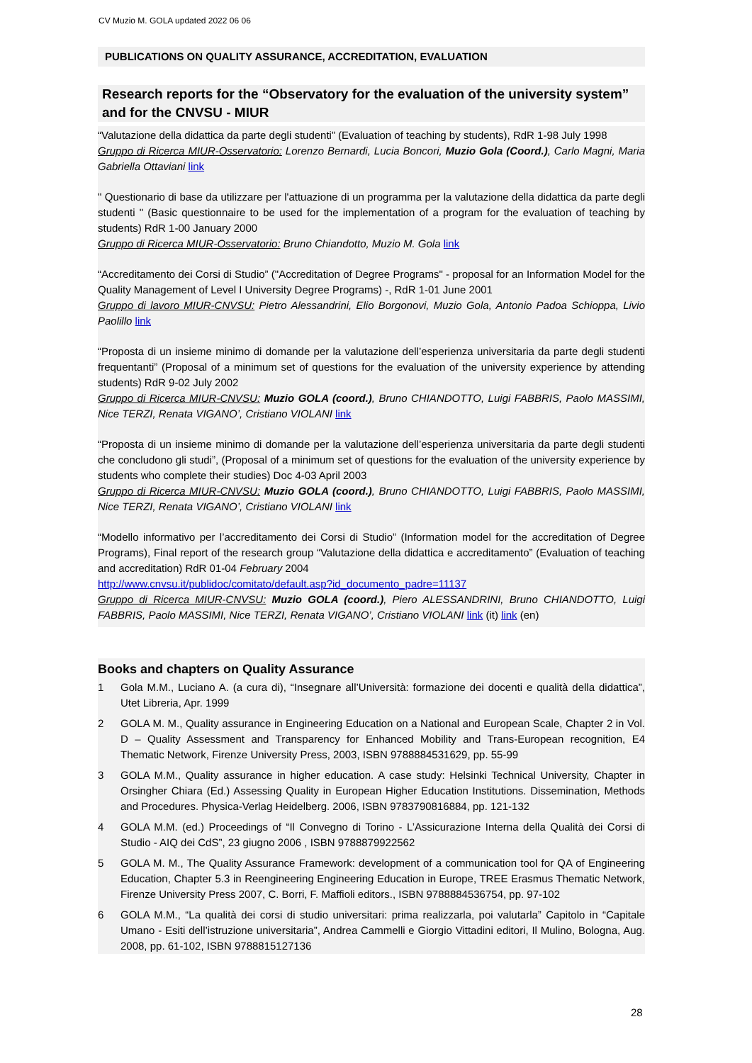CV Muzio M. GOLA updated 2022 06 06
PUBLICATIONS ON QUALITY ASSURANCE, ACCREDITATION, EVALUATION
Research reports for the “Observatory for the evaluation of the university system” and for the CNVSU - MIUR
“Valutazione della didattica da parte degli studenti” (Evaluation of teaching by students), RdR 1-98 July 1998
Gruppo di Ricerca MIUR-Osservatorio: Lorenzo Bernardi, Lucia Boncori, Muzio Gola (Coord.), Carlo Magni, Maria Gabriella Ottaviani link
" Questionario di base da utilizzare per l'attuazione di un programma per la valutazione della didattica da parte degli studenti " (Basic questionnaire to be used for the implementation of a program for the evaluation of teaching by students) RdR 1-00 January 2000
Gruppo di Ricerca MIUR-Osservatorio: Bruno Chiandotto, Muzio M. Gola link
“Accreditamento dei Corsi di Studio” ("Accreditation of Degree Programs" - proposal for an Information Model for the Quality Management of Level I University Degree Programs) -, RdR 1-01 June 2001
Gruppo di lavoro MIUR-CNVSU: Pietro Alessandrini, Elio Borgonovi, Muzio Gola, Antonio Padoa Schioppa, Livio Paolillo link
“Proposta di un insieme minimo di domande per la valutazione dell’esperienza universitaria da parte degli studenti frequentanti” (Proposal of a minimum set of questions for the evaluation of the university experience by attending students) RdR 9-02 July 2002
Gruppo di Ricerca MIUR-CNVSU: Muzio GOLA (coord.), Bruno CHIANDOTTO, Luigi FABBRIS, Paolo MASSIMI, Nice TERZI, Renata VIGANO’, Cristiano VIOLANI link
“Proposta di un insieme minimo di domande per la valutazione dell’esperienza universitaria da parte degli studenti che concludono gli studi”, (Proposal of a minimum set of questions for the evaluation of the university experience by students who complete their studies) Doc 4-03 April 2003
Gruppo di Ricerca MIUR-CNVSU: Muzio GOLA (coord.), Bruno CHIANDOTTO, Luigi FABBRIS, Paolo MASSIMI, Nice TERZI, Renata VIGANO’, Cristiano VIOLANI link
“Modello informativo per l’accreditamento dei Corsi di Studio” (Information model for the accreditation of Degree Programs), Final report of the research group “Valutazione della didattica e accreditamento” (Evaluation of teaching and accreditation) RdR 01-04 February 2004
http://www.cnvsu.it/publidoc/comitato/default.asp?id_documento_padre=11137
Gruppo di Ricerca MIUR-CNVSU: Muzio GOLA (coord.), Piero ALESSANDRINI, Bruno CHIANDOTTO, Luigi FABBRIS, Paolo MASSIMI, Nice TERZI, Renata VIGANO’, Cristiano VIOLANI link (it) link (en)
Books and chapters on Quality Assurance
1 Gola M.M., Luciano A. (a cura di), “Insegnare all’Università: formazione dei docenti e qualità della didattica”, Utet Libreria, Apr. 1999
2 GOLA M. M., Quality assurance in Engineering Education on a National and European Scale, Chapter 2 in Vol. D – Quality Assessment and Transparency for Enhanced Mobility and Trans-European recognition, E4 Thematic Network, Firenze University Press, 2003, ISBN 9788884531629, pp. 55-99
3 GOLA M.M., Quality assurance in higher education. A case study: Helsinki Technical University, Chapter in Orsingher Chiara (Ed.) Assessing Quality in European Higher Education Institutions. Dissemination, Methods and Procedures. Physica-Verlag Heidelberg. 2006, ISBN 9783790816884, pp. 121-132
4 GOLA M.M. (ed.) Proceedings of “Il Convegno di Torino - L’Assicurazione Interna della Qualità dei Corsi di Studio - AIQ dei CdS”, 23 giugno 2006 , ISBN 9788879922562
5 GOLA M. M., The Quality Assurance Framework: development of a communication tool for QA of Engineering Education, Chapter 5.3 in Reengineering Engineering Education in Europe, TREE Erasmus Thematic Network, Firenze University Press 2007, C. Borri, F. Maffioli editors., ISBN 9788884536754, pp. 97-102
6 GOLA M.M., “La qualità dei corsi di studio universitari: prima realizzarla, poi valutarla” Capitolo in “Capitale Umano - Esiti dell’istruzione universitaria”, Andrea Cammelli e Giorgio Vittadini editori, Il Mulino, Bologna, Aug. 2008, pp. 61-102, ISBN 9788815127136
28